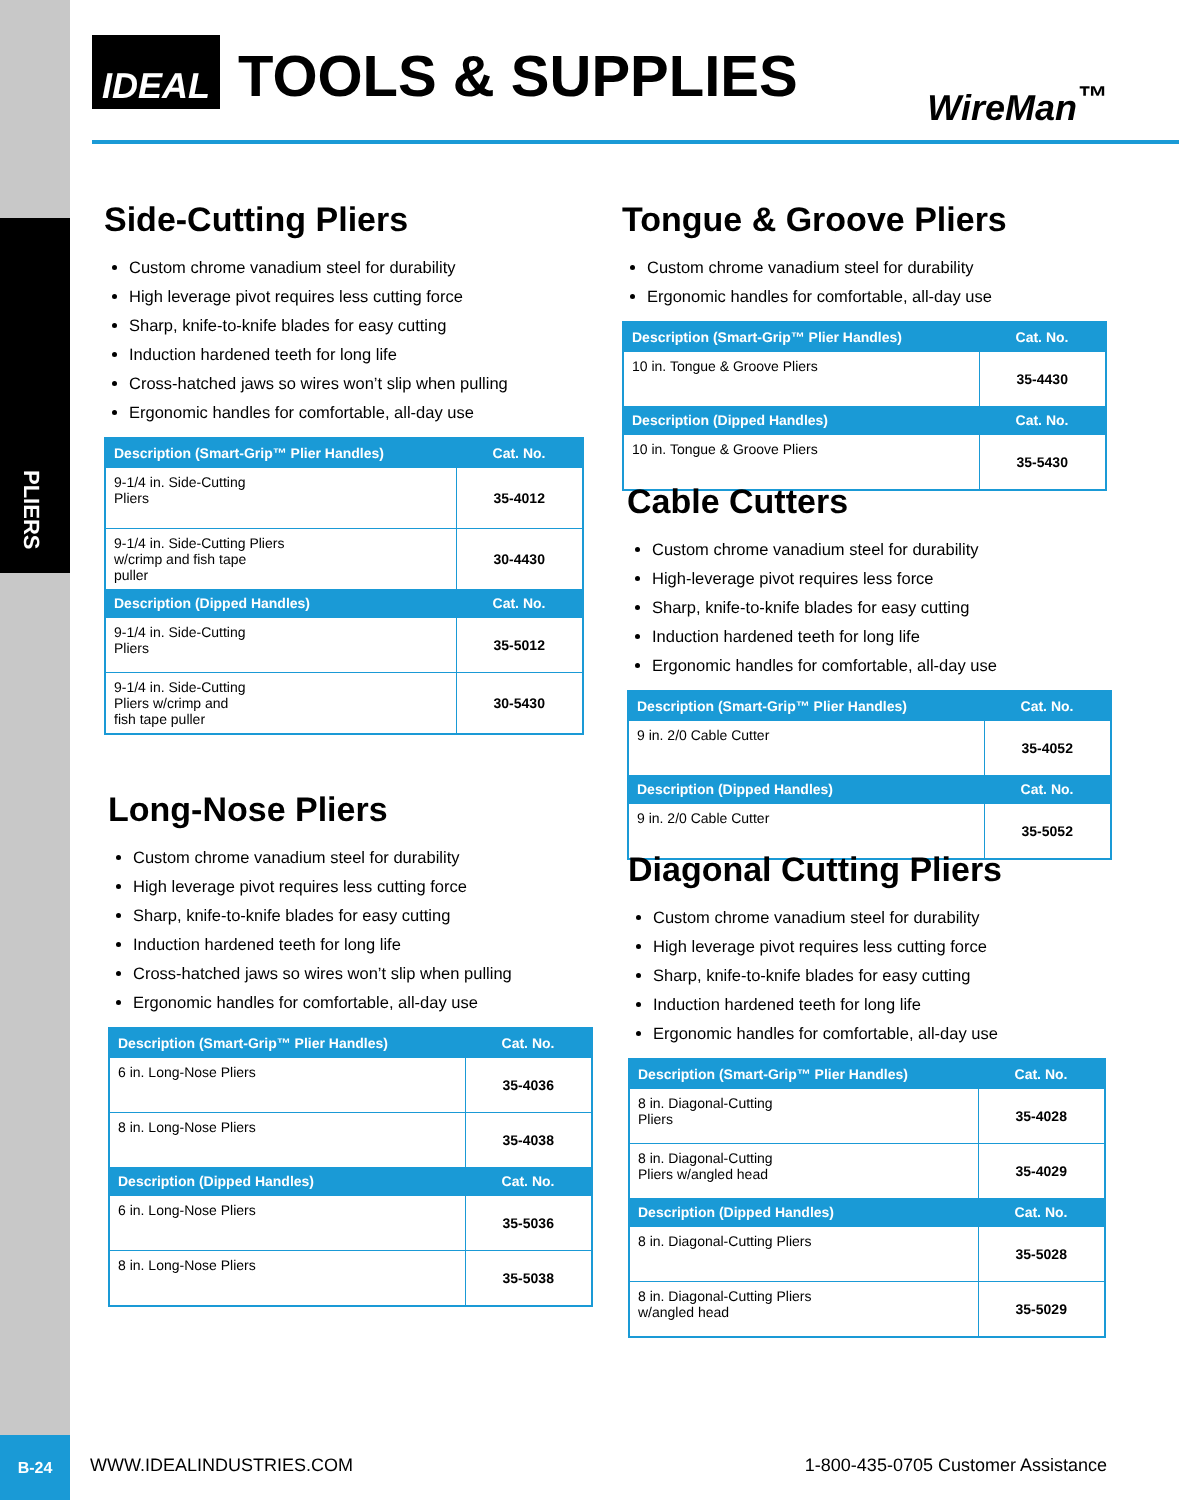PLIERS
B-24
IDEAL TOOLS & SUPPLIES
WireMan<sup>™</sup>
Side-Cutting Pliers
Custom chrome vanadium steel for durability
High leverage pivot requires less cutting force
Sharp, knife-to-knife blades for easy cutting
Induction hardened teeth for long life
Cross-hatched jaws so wires won’t slip when pulling
Ergonomic handles for comfortable, all-day use
| Description (Smart-Grip™ Plier Handles) | Cat. No. |
| --- | --- |
| 9-1/4 in. Side-Cutting Pliers | 35-4012 |
| 9-1/4 in. Side-Cutting Pliers w/crimp and fish tape puller | 30-4430 |
| Description (Dipped Handles) | Cat. No. |
| 9-1/4 in. Side-Cutting Pliers | 35-5012 |
| 9-1/4 in. Side-Cutting Pliers w/crimp and fish tape puller | 30-5430 |
Long-Nose Pliers
Custom chrome vanadium steel for durability
High leverage pivot requires less cutting force
Sharp, knife-to-knife blades for easy cutting
Induction hardened teeth for long life
Cross-hatched jaws so wires won’t slip when pulling
Ergonomic handles for comfortable, all-day use
| Description (Smart-Grip™ Plier Handles) | Cat. No. |
| --- | --- |
| 6 in. Long-Nose Pliers | 35-4036 |
| 8 in. Long-Nose Pliers | 35-4038 |
| Description (Dipped Handles) | Cat. No. |
| 6 in. Long-Nose Pliers | 35-5036 |
| 8 in. Long-Nose Pliers | 35-5038 |
Tongue & Groove Pliers
Custom chrome vanadium steel for durability
Ergonomic handles for comfortable, all-day use
| Description (Smart-Grip™ Plier Handles) | Cat. No. |
| --- | --- |
| 10 in. Tongue & Groove Pliers | 35-4430 |
| Description (Dipped Handles) | Cat. No. |
| 10 in. Tongue & Groove Pliers | 35-5430 |
Cable Cutters
Custom chrome vanadium steel for durability
High-leverage pivot requires less force
Sharp, knife-to-knife blades for easy cutting
Induction hardened teeth for long life
Ergonomic handles for comfortable, all-day use
| Description (Smart-Grip™ Plier Handles) | Cat. No. |
| --- | --- |
| 9 in. 2/0 Cable Cutter | 35-4052 |
| Description (Dipped Handles) | Cat. No. |
| 9 in. 2/0 Cable Cutter | 35-5052 |
Diagonal Cutting Pliers
Custom chrome vanadium steel for durability
High leverage pivot requires less cutting force
Sharp, knife-to-knife blades for easy cutting
Induction hardened teeth for long life
Ergonomic handles for comfortable, all-day use
| Description (Smart-Grip™ Plier Handles) | Cat. No. |
| --- | --- |
| 8 in. Diagonal-Cutting Pliers | 35-4028 |
| 8 in. Diagonal-Cutting Pliers w/angled head | 35-4029 |
| Description (Dipped Handles) | Cat. No. |
| 8 in. Diagonal-Cutting Pliers | 35-5028 |
| 8 in. Diagonal-Cutting Pliers w/angled head | 35-5029 |
WWW.IDEALINDUSTRIES.COM 1-800-435-0705 Customer Assistance